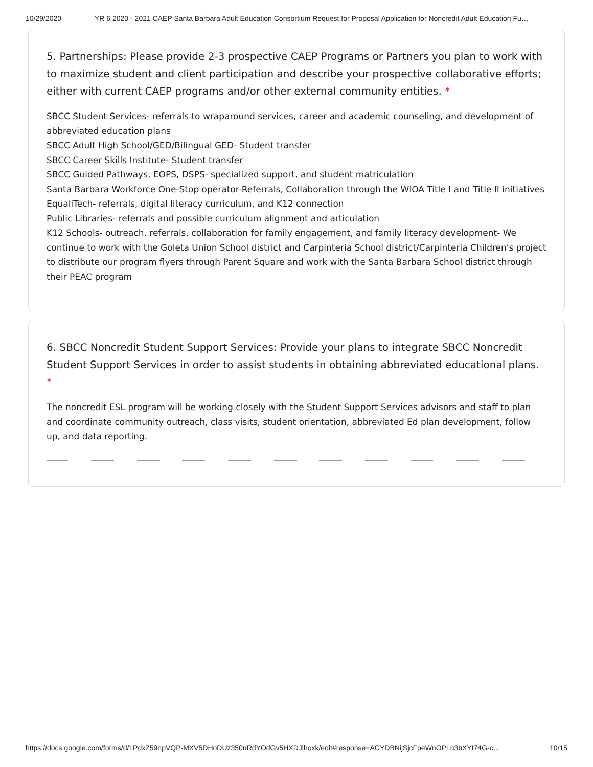10/29/2020 YR 6 2020 - 2021 CAEP Santa Barbara Adult Education Consortium Request for Proposal Application for Noncredit Adult Education Fu…
5. Partnerships: Please provide 2-3 prospective CAEP Programs or Partners you plan to work with to maximize student and client participation and describe your prospective collaborative efforts; either with current CAEP programs and/or other external community entities. *
SBCC Student Services- referrals to wraparound services, career and academic counseling, and development of abbreviated education plans
SBCC Adult High School/GED/Bilingual GED- Student transfer
SBCC Career Skills Institute- Student transfer
SBCC Guided Pathways, EOPS, DSPS- specialized support, and student matriculation
Santa Barbara Workforce One-Stop operator-Referrals, Collaboration through the WIOA Title I and Title II initiatives
EqualiTech- referrals, digital literacy curriculum, and K12 connection
Public Libraries- referrals and possible curriculum alignment and articulation
K12 Schools- outreach, referrals, collaboration for family engagement, and family literacy development- We continue to work with the Goleta Union School district and Carpinteria School district/Carpinteria Children's project to distribute our program flyers through Parent Square and work with the Santa Barbara School district through their PEAC program
6. SBCC Noncredit Student Support Services: Provide your plans to integrate SBCC Noncredit Student Support Services in order to assist students in obtaining abbreviated educational plans. *
The noncredit ESL program will be working closely with the Student Support Services advisors and staff to plan and coordinate community outreach, class visits, student orientation, abbreviated Ed plan development, follow up, and data reporting.
https://docs.google.com/forms/d/1PdxZ59npVQP-MXV5DHoDUz350nRdYOdGv5HXDJlhoxk/edit#response=ACYDBNijSjcFpeWnOPLn3bXYI74G-c… 10/15